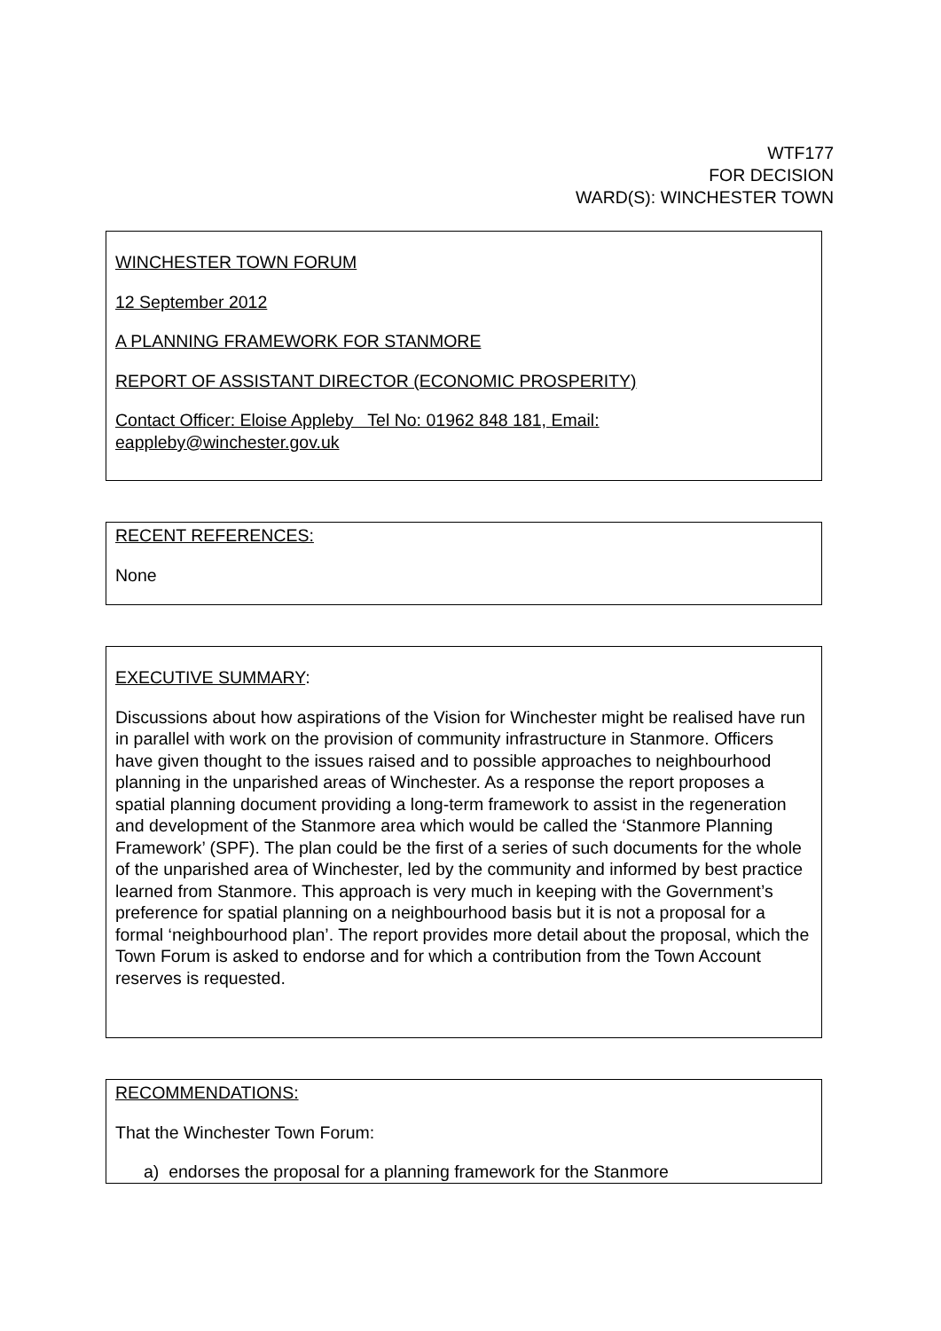WTF177
FOR DECISION
WARD(S): WINCHESTER TOWN
WINCHESTER TOWN FORUM
12 September 2012
A PLANNING FRAMEWORK FOR STANMORE
REPORT OF ASSISTANT DIRECTOR (ECONOMIC PROSPERITY)
Contact Officer: Eloise Appleby Tel No: 01962 848 181, Email: eappleby@winchester.gov.uk
RECENT REFERENCES:
None
EXECUTIVE SUMMARY:
Discussions about how aspirations of the Vision for Winchester might be realised have run in parallel with work on the provision of community infrastructure in Stanmore. Officers have given thought to the issues raised and to possible approaches to neighbourhood planning in the unparished areas of Winchester. As a response the report proposes a spatial planning document providing a long-term framework to assist in the regeneration and development of the Stanmore area which would be called the ‘Stanmore Planning Framework’ (SPF). The plan could be the first of a series of such documents for the whole of the unparished area of Winchester, led by the community and informed by best practice learned from Stanmore. This approach is very much in keeping with the Government’s preference for spatial planning on a neighbourhood basis but it is not a proposal for a formal ‘neighbourhood plan’. The report provides more detail about the proposal, which the Town Forum is asked to endorse and for which a contribution from the Town Account reserves is requested.
RECOMMENDATIONS:
That the Winchester Town Forum:
a) endorses the proposal for a planning framework for the Stanmore